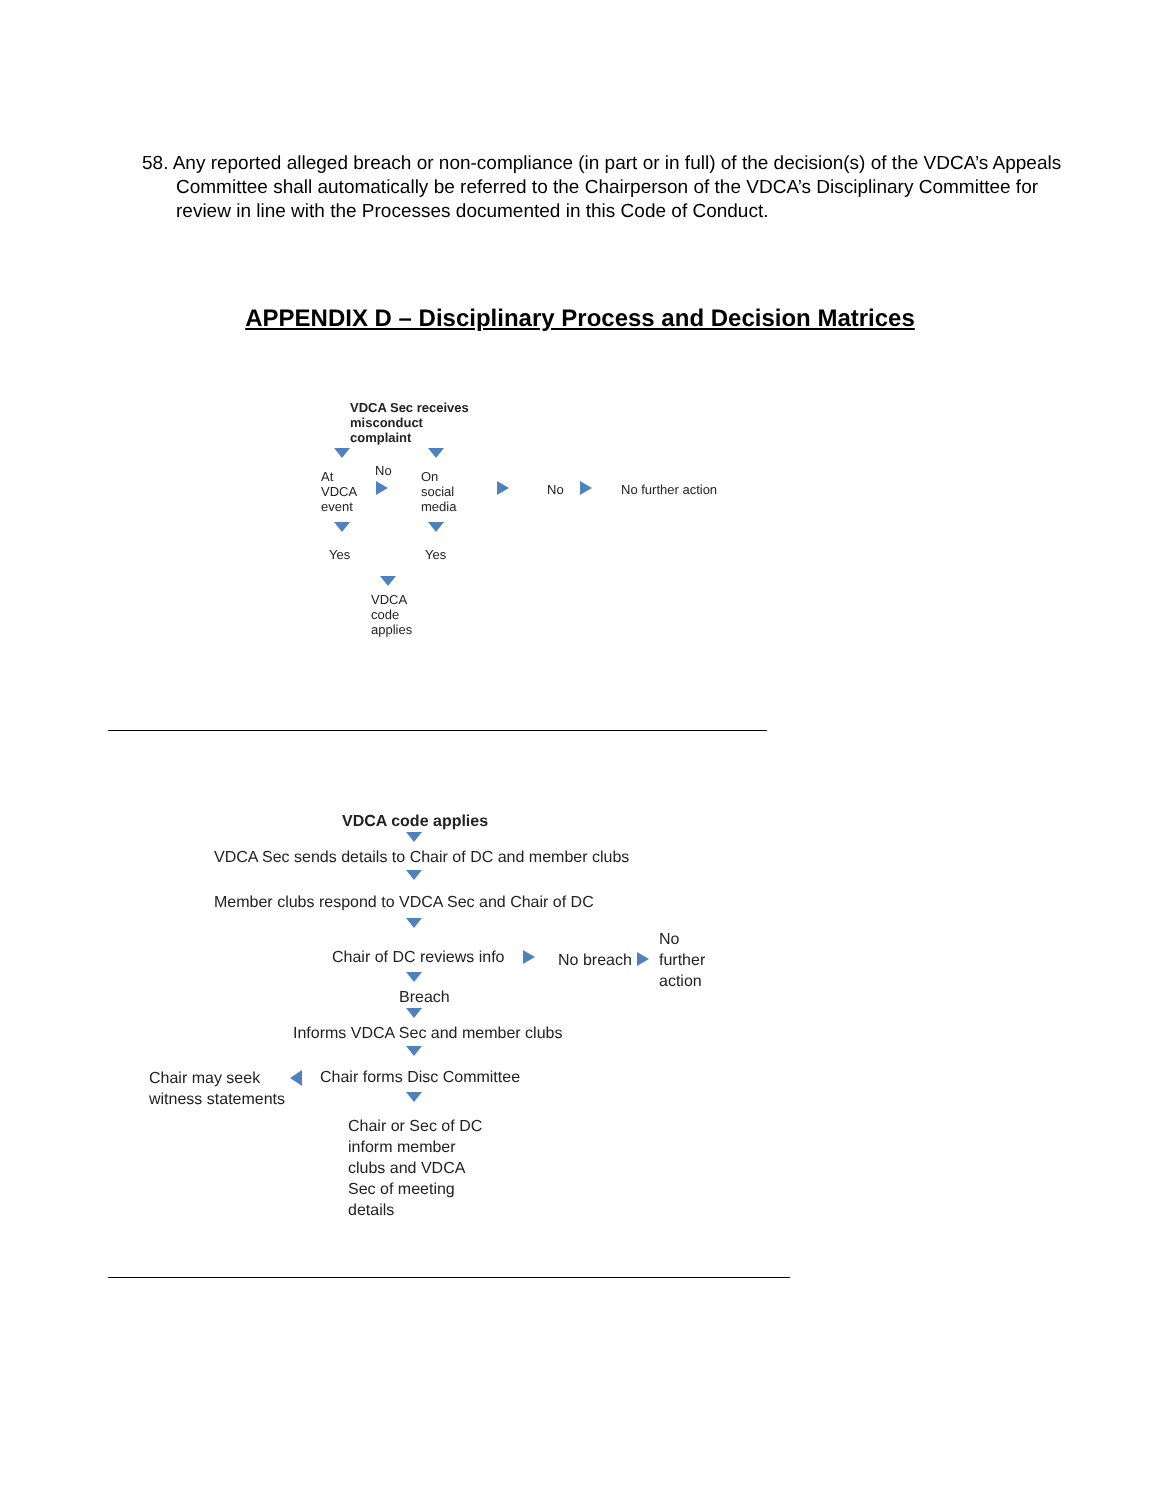58. Any reported alleged breach or non-compliance (in part or in full) of the decision(s) of the VDCA’s Appeals Committee shall automatically be referred to the Chairperson of the VDCA’s Disciplinary Committee for review in line with the Processes documented in this Code of Conduct.
APPENDIX D – Disciplinary Process and Decision Matrices
VDCA Sec receives
misconduct
complaint
At
VDCA
event
No
On
social
media
No No further action
Yes Yes
VDCA
code
applies
VDCA code applies
VDCA Sec sends details to Chair of DC and member clubs
Member clubs respond to VDCA Sec and Chair of DC
Chair of DC reviews info No breach
No
further
action
Breach
Informs VDCA Sec and member clubs
Chair may seek
witness statements
Chair forms Disc Committee
Chair or Sec of DC
inform member
clubs and VDCA
Sec of meeting
details